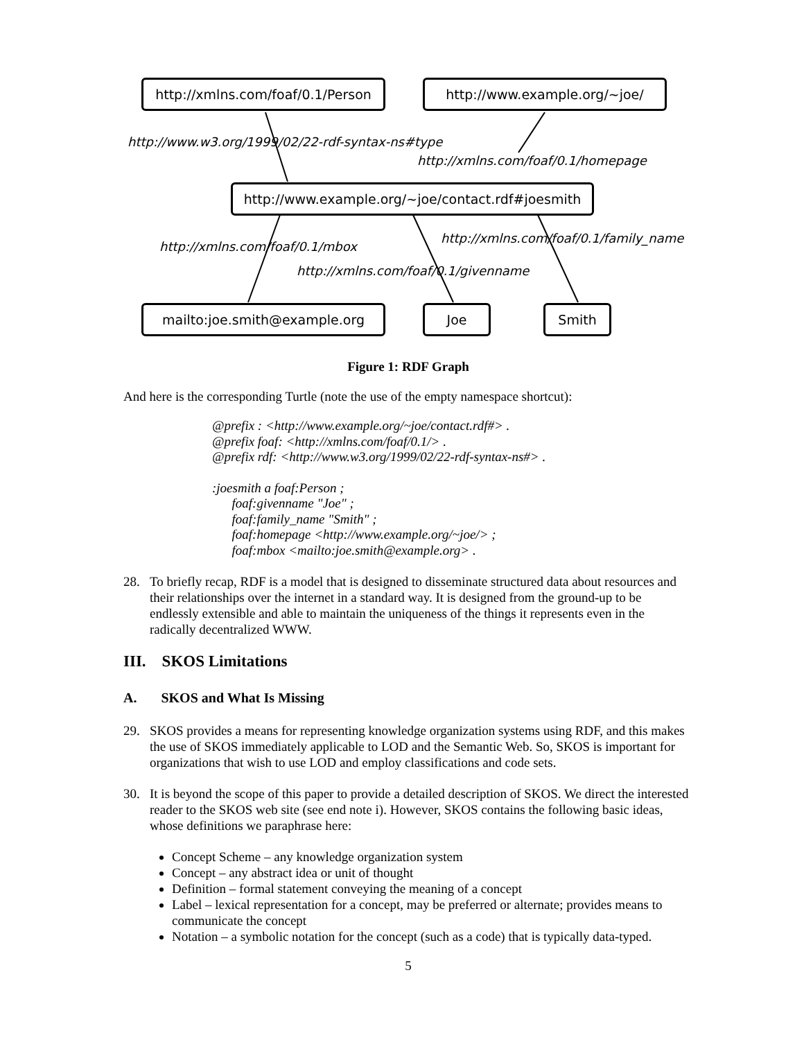http://xmlns.com/foaf/0.1/Person
http://www.example.org/~joe/
http://www.w3.org/1999/02/22-rdf-syntax-ns#type
http://xmlns.com/foaf/0.1/homepage
http://www.example.org/~joe/contact.rdf#joesmith
http://xmlns.com/foaf/0.1/mbox
http://xmlns.com/foaf/0.1/family_name
http://xmlns.com/foaf/0.1/givenname
mailto:joe.smith@example.org Joe Smith
Figure 1: RDF Graph
And here is the corresponding Turtle (note the use of the empty namespace shortcut):
@prefix : <http://www.example.org/~joe/contact.rdf#> .
@prefix foaf: <http://xmlns.com/foaf/0.1/> .
@prefix rdf: <http://www.w3.org/1999/02/22-rdf-syntax-ns#> .
:joesmith a foaf:Person ;
foaf:givenname "Joe" ;
foaf:family_name "Smith" ;
foaf:homepage <http://www.example.org/~joe/> ;
foaf:mbox <mailto:joe.smith@example.org> .
28. To briefly recap, RDF is a model that is designed to disseminate structured data about resources and their relationships over the internet in a standard way. It is designed from the ground-up to be endlessly extensible and able to maintain the uniqueness of the things it represents even in the radically decentralized WWW.
III. SKOS Limitations
A. SKOS and What Is Missing
29. SKOS provides a means for representing knowledge organization systems using RDF, and this makes the use of SKOS immediately applicable to LOD and the Semantic Web. So, SKOS is important for organizations that wish to use LOD and employ classifications and code sets.
30. It is beyond the scope of this paper to provide a detailed description of SKOS. We direct the interested reader to the SKOS web site (see end note i). However, SKOS contains the following basic ideas, whose definitions we paraphrase here:
Concept Scheme – any knowledge organization system
Concept – any abstract idea or unit of thought
Definition – formal statement conveying the meaning of a concept
Label – lexical representation for a concept, may be preferred or alternate; provides means to communicate the concept
Notation – a symbolic notation for the concept (such as a code) that is typically data-typed.
5